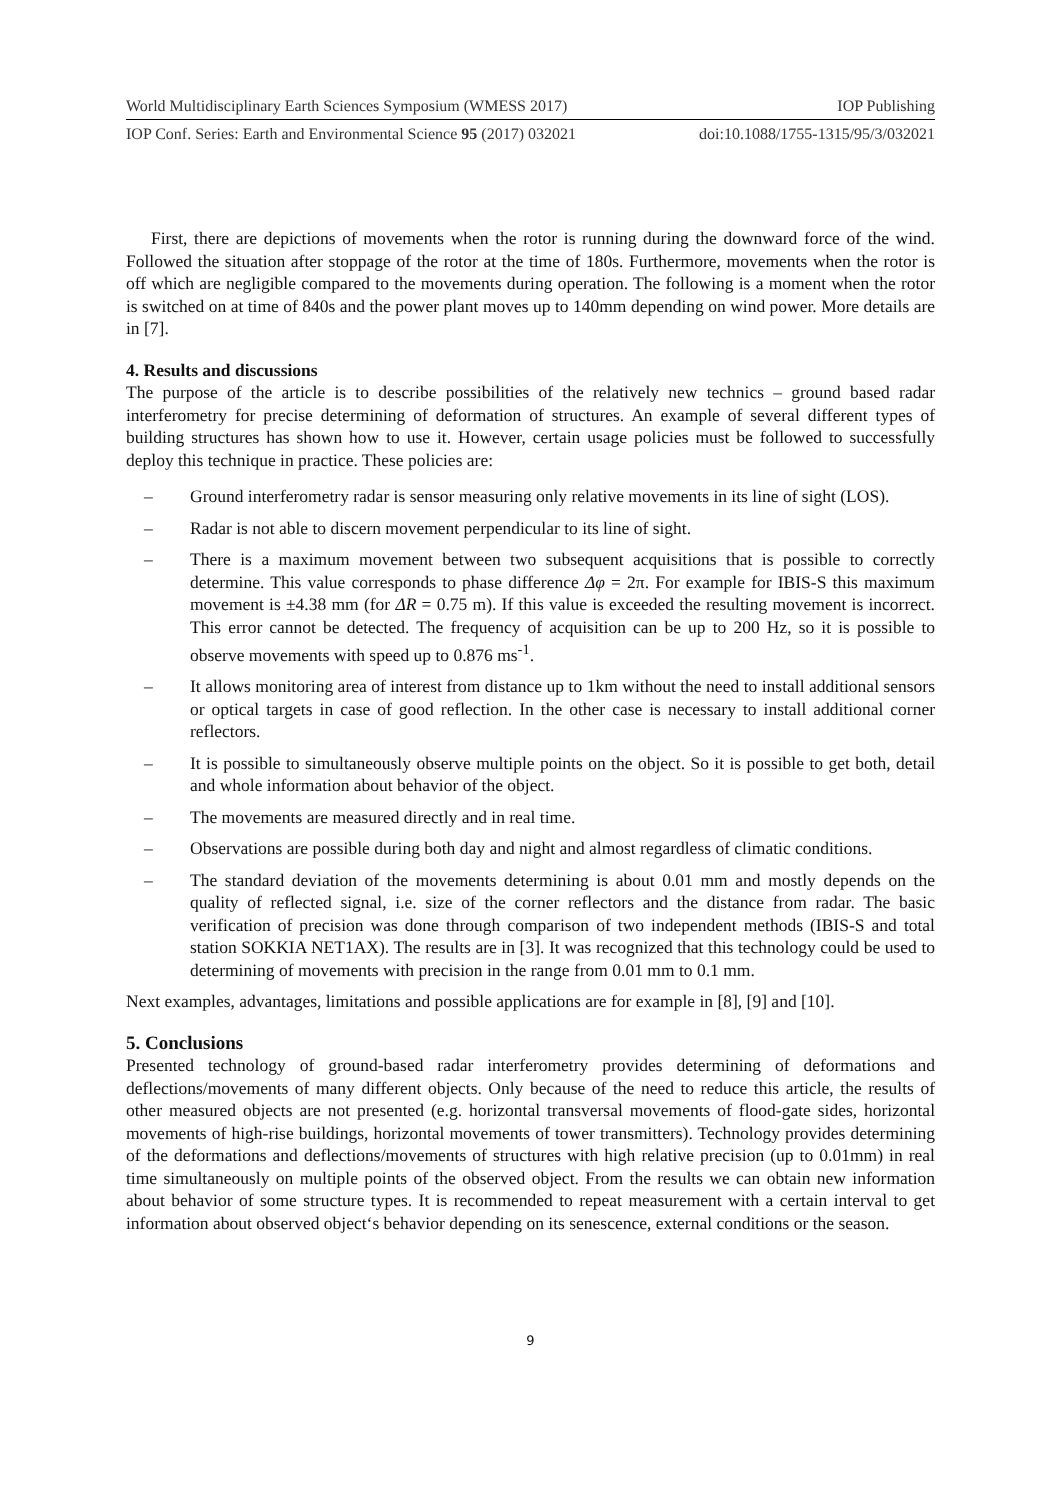World Multidisciplinary Earth Sciences Symposium (WMESS 2017) IOP Publishing
IOP Conf. Series: Earth and Environmental Science 95 (2017) 032021 doi:10.1088/1755-1315/95/3/032021
First, there are depictions of movements when the rotor is running during the downward force of the wind. Followed the situation after stoppage of the rotor at the time of 180s. Furthermore, movements when the rotor is off which are negligible compared to the movements during operation. The following is a moment when the rotor is switched on at time of 840s and the power plant moves up to 140mm depending on wind power. More details are in [7].
4. Results and discussions
The purpose of the article is to describe possibilities of the relatively new technics – ground based radar interferometry for precise determining of deformation of structures. An example of several different types of building structures has shown how to use it. However, certain usage policies must be followed to successfully deploy this technique in practice. These policies are:
– Ground interferometry radar is sensor measuring only relative movements in its line of sight (LOS).
– Radar is not able to discern movement perpendicular to its line of sight.
– There is a maximum movement between two subsequent acquisitions that is possible to correctly determine. This value corresponds to phase difference Δφ = 2π. For example for IBIS-S this maximum movement is ±4.38 mm (for ΔR = 0.75 m). If this value is exceeded the resulting movement is incorrect. This error cannot be detected. The frequency of acquisition can be up to 200 Hz, so it is possible to observe movements with speed up to 0.876 ms<sup>-1</sup>.
– It allows monitoring area of interest from distance up to 1km without the need to install additional sensors or optical targets in case of good reflection. In the other case is necessary to install additional corner reflectors.
– It is possible to simultaneously observe multiple points on the object. So it is possible to get both, detail and whole information about behavior of the object.
– The movements are measured directly and in real time.
– Observations are possible during both day and night and almost regardless of climatic conditions.
– The standard deviation of the movements determining is about 0.01 mm and mostly depends on the quality of reflected signal, i.e. size of the corner reflectors and the distance from radar. The basic verification of precision was done through comparison of two independent methods (IBIS-S and total station SOKKIA NET1AX). The results are in [3]. It was recognized that this technology could be used to determining of movements with precision in the range from 0.01 mm to 0.1 mm.
Next examples, advantages, limitations and possible applications are for example in [8], [9] and [10].
5. Conclusions
Presented technology of ground-based radar interferometry provides determining of deformations and deflections/movements of many different objects. Only because of the need to reduce this article, the results of other measured objects are not presented (e.g. horizontal transversal movements of flood-gate sides, horizontal movements of high-rise buildings, horizontal movements of tower transmitters). Technology provides determining of the deformations and deflections/movements of structures with high relative precision (up to 0.01mm) in real time simultaneously on multiple points of the observed object. From the results we can obtain new information about behavior of some structure types. It is recommended to repeat measurement with a certain interval to get information about observed object‘s behavior depending on its senescence, external conditions or the season.
9